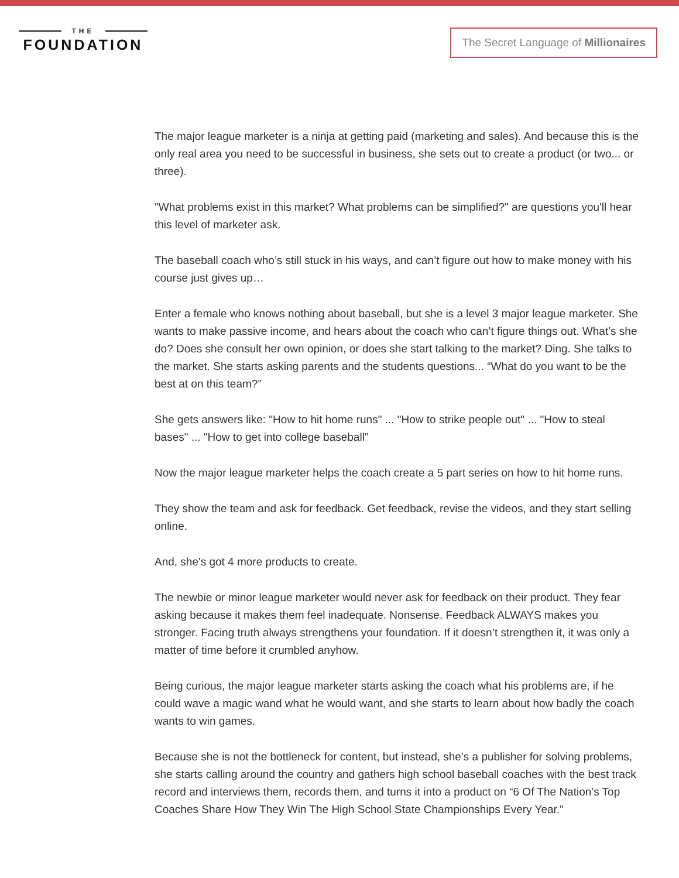THE
FOUNDATION
The Secret Language of Millionaires
The major league marketer is a ninja at getting paid (marketing and sales). And because this is the only real area you need to be successful in business, she sets out to create a product (or two... or three).
"What problems exist in this market? What problems can be simplified?" are questions you'll hear this level of marketer ask.
The baseball coach who’s still stuck in his ways, and can’t figure out how to make money with his course just gives up…
Enter a female who knows nothing about baseball, but she is a level 3 major league marketer. She wants to make passive income, and hears about the coach who can’t figure things out. What’s she do? Does she consult her own opinion, or does she start talking to the market? Ding. She talks to the market. She starts asking parents and the students questions... “What do you want to be the best at on this team?”
She gets answers like: "How to hit home runs" ... "How to strike people out" ... "How to steal bases" ... "How to get into college baseball”
Now the major league marketer helps the coach create a 5 part series on how to hit home runs.
They show the team and ask for feedback. Get feedback, revise the videos, and they start selling online.
And, she's got 4 more products to create.
The newbie or minor league marketer would never ask for feedback on their product. They fear asking because it makes them feel inadequate. Nonsense. Feedback ALWAYS makes you stronger. Facing truth always strengthens your foundation. If it doesn’t strengthen it, it was only a matter of time before it crumbled anyhow.
Being curious, the major league marketer starts asking the coach what his problems are, if he could wave a magic wand what he would want, and she starts to learn about how badly the coach wants to win games.
Because she is not the bottleneck for content, but instead, she’s a publisher for solving problems, she starts calling around the country and gathers high school baseball coaches with the best track record and interviews them, records them, and turns it into a product on “6 Of The Nation’s Top Coaches Share How They Win The High School State Championships Every Year.”